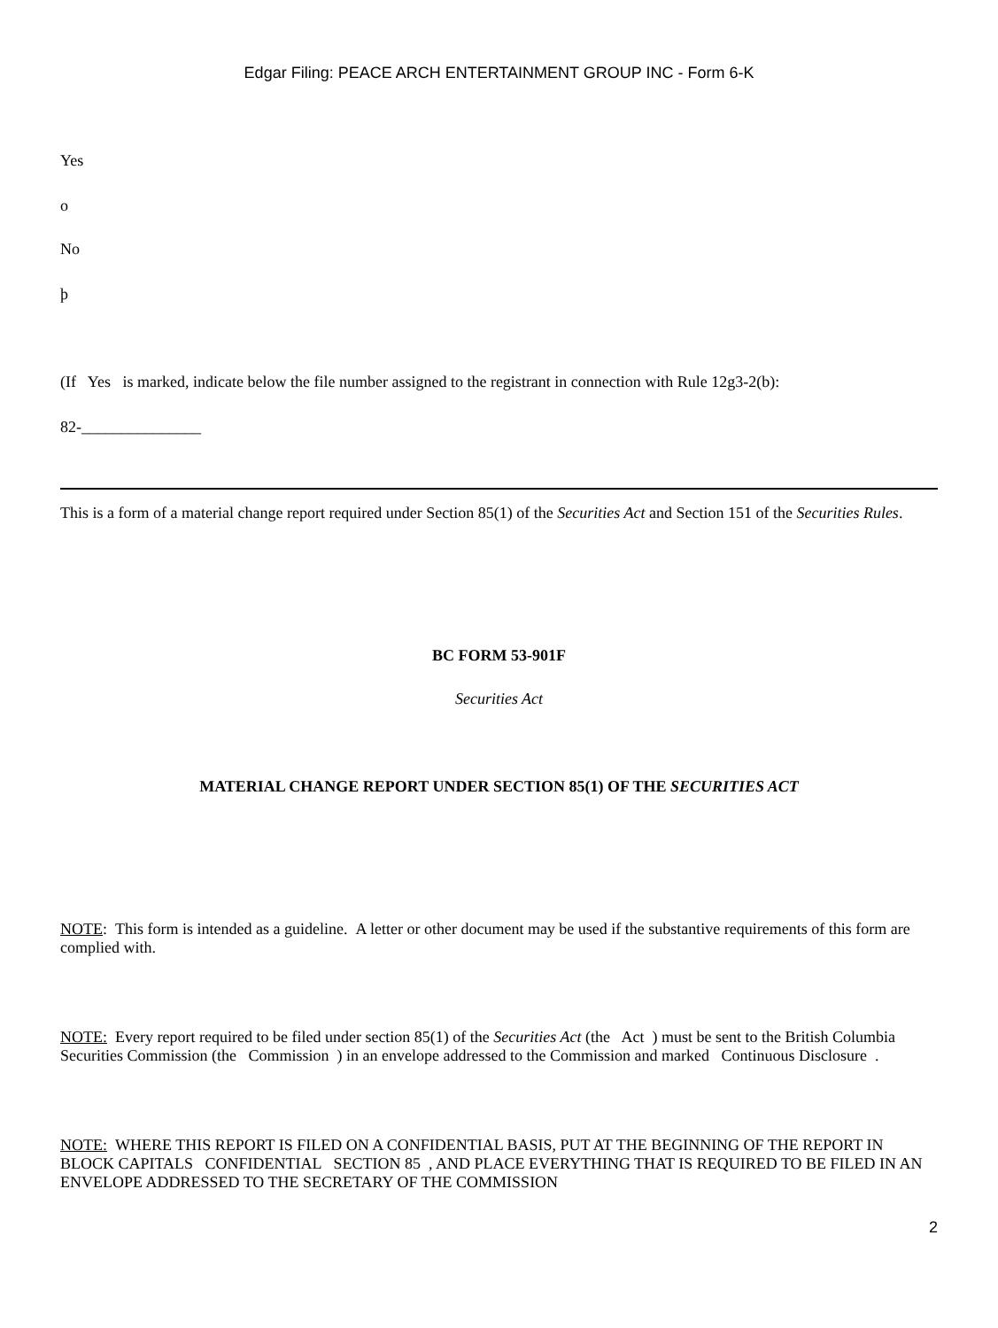Edgar Filing: PEACE ARCH ENTERTAINMENT GROUP INC - Form 6-K
Yes
o
No
þ
(If Yes is marked, indicate below the file number assigned to the registrant in connection with Rule 12g3-2(b):
82-_______________
This is a form of a material change report required under Section 85(1) of the Securities Act and Section 151 of the Securities Rules.
BC FORM 53-901F
Securities Act
MATERIAL CHANGE REPORT UNDER SECTION 85(1) OF THE SECURITIES ACT
NOTE: This form is intended as a guideline. A letter or other document may be used if the substantive requirements of this form are complied with.
NOTE: Every report required to be filed under section 85(1) of the Securities Act (the Act ) must be sent to the British Columbia Securities Commission (the Commission ) in an envelope addressed to the Commission and marked Continuous Disclosure .
NOTE: WHERE THIS REPORT IS FILED ON A CONFIDENTIAL BASIS, PUT AT THE BEGINNING OF THE REPORT IN BLOCK CAPITALS CONFIDENTIAL SECTION 85 , AND PLACE EVERYTHING THAT IS REQUIRED TO BE FILED IN AN ENVELOPE ADDRESSED TO THE SECRETARY OF THE COMMISSION
2